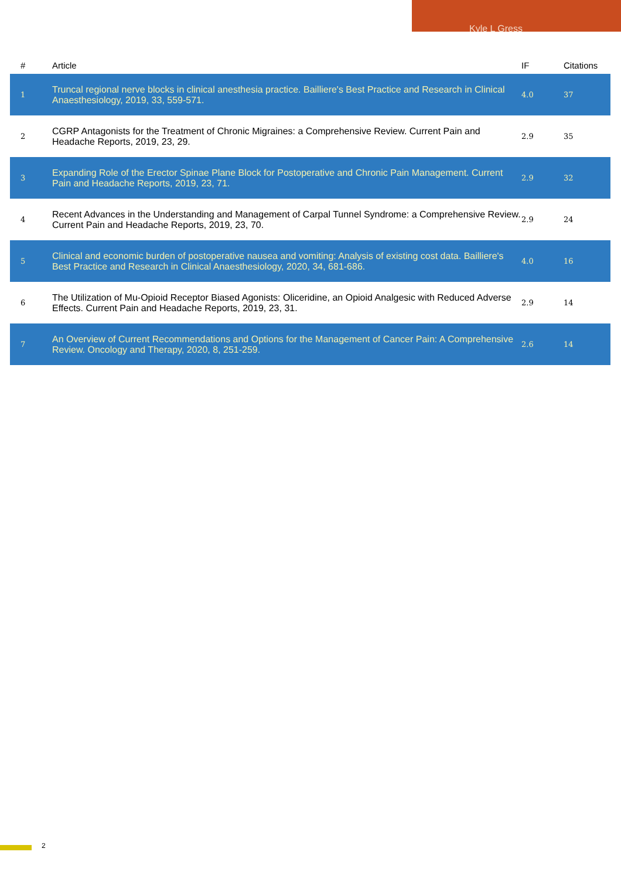Kyle L Gress
| # | Article | IF | Citations |
| --- | --- | --- | --- |
| 1 | Truncal regional nerve blocks in clinical anesthesia practice. Bailliere's Best Practice and Research in Clinical Anaesthesiology, 2019, 33, 559-571. | 4.0 | 37 |
| 2 | CGRP Antagonists for the Treatment of Chronic Migraines: a Comprehensive Review. Current Pain and Headache Reports, 2019, 23, 29. | 2.9 | 35 |
| 3 | Expanding Role of the Erector Spinae Plane Block for Postoperative and Chronic Pain Management. Current Pain and Headache Reports, 2019, 23, 71. | 2.9 | 32 |
| 4 | Recent Advances in the Understanding and Management of Carpal Tunnel Syndrome: a Comprehensive Review. Current Pain and Headache Reports, 2019, 23, 70. | 2.9 | 24 |
| 5 | Clinical and economic burden of postoperative nausea and vomiting: Analysis of existing cost data. Bailliere's Best Practice and Research in Clinical Anaesthesiology, 2020, 34, 681-686. | 4.0 | 16 |
| 6 | The Utilization of Mu-Opioid Receptor Biased Agonists: Oliceridine, an Opioid Analgesic with Reduced Adverse Effects. Current Pain and Headache Reports, 2019, 23, 31. | 2.9 | 14 |
| 7 | An Overview of Current Recommendations and Options for the Management of Cancer Pain: A Comprehensive Review. Oncology and Therapy, 2020, 8, 251-259. | 2.6 | 14 |
2